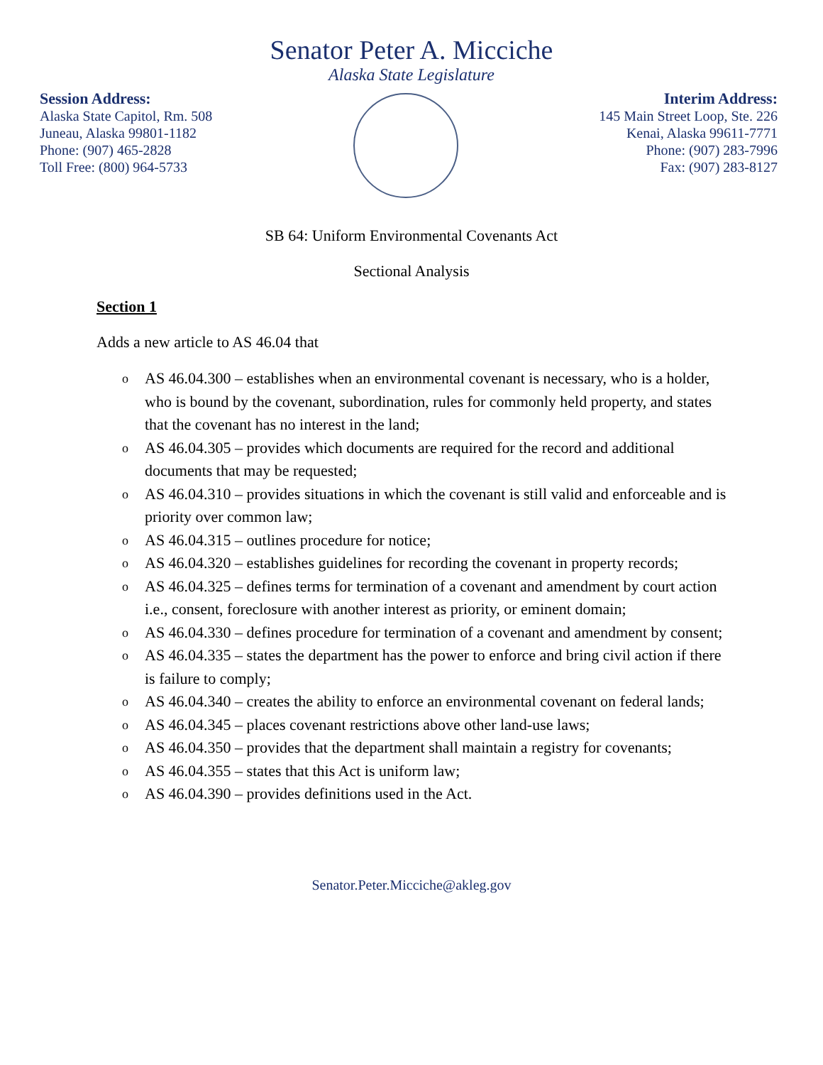Senator Peter A. Micciche
Alaska State Legislature
Session Address:
Alaska State Capitol, Rm. 508
Juneau, Alaska 99801-1182
Phone: (907) 465-2828
Toll Free: (800) 964-5733
Interim Address:
145 Main Street Loop, Ste. 226
Kenai, Alaska 99611-7771
Phone: (907) 283-7996
Fax: (907) 283-8127
SB 64: Uniform Environmental Covenants Act
Sectional Analysis
Section 1
Adds a new article to AS 46.04 that
o AS 46.04.300 – establishes when an environmental covenant is necessary, who is a holder, who is bound by the covenant, subordination, rules for commonly held property, and states that the covenant has no interest in the land;
o AS 46.04.305 – provides which documents are required for the record and additional documents that may be requested;
o AS 46.04.310 – provides situations in which the covenant is still valid and enforceable and is priority over common law;
o AS 46.04.315 – outlines procedure for notice;
o AS 46.04.320 – establishes guidelines for recording the covenant in property records;
o AS 46.04.325 – defines terms for termination of a covenant and amendment by court action i.e., consent, foreclosure with another interest as priority, or eminent domain;
o AS 46.04.330 – defines procedure for termination of a covenant and amendment by consent;
o AS 46.04.335 – states the department has the power to enforce and bring civil action if there is failure to comply;
o AS 46.04.340 – creates the ability to enforce an environmental covenant on federal lands;
o AS 46.04.345 – places covenant restrictions above other land-use laws;
o AS 46.04.350 – provides that the department shall maintain a registry for covenants;
o AS 46.04.355 – states that this Act is uniform law;
o AS 46.04.390 – provides definitions used in the Act.
Senator.Peter.Micciche@akleg.gov